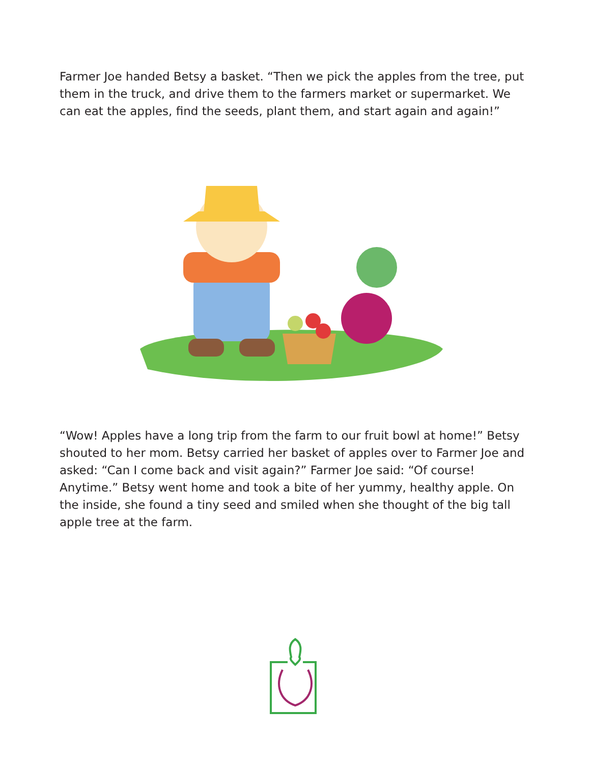Farmer Joe handed Betsy a basket. “Then we pick the apples from the tree, put them in the truck, and drive them to the farmers market or supermarket. We can eat the apples, find the seeds, plant them, and start again and again!”
“Wow! Apples have a long trip from the farm to our fruit bowl at home!” Betsy shouted to her mom. Betsy carried her basket of apples over to Farmer Joe and asked: “Can I come back and visit again?” Farmer Joe said: “Of course! Anytime.” Betsy went home and took a bite of her yummy, healthy apple. On the inside, she found a tiny seed and smiled when she thought of the big tall apple tree at the farm.